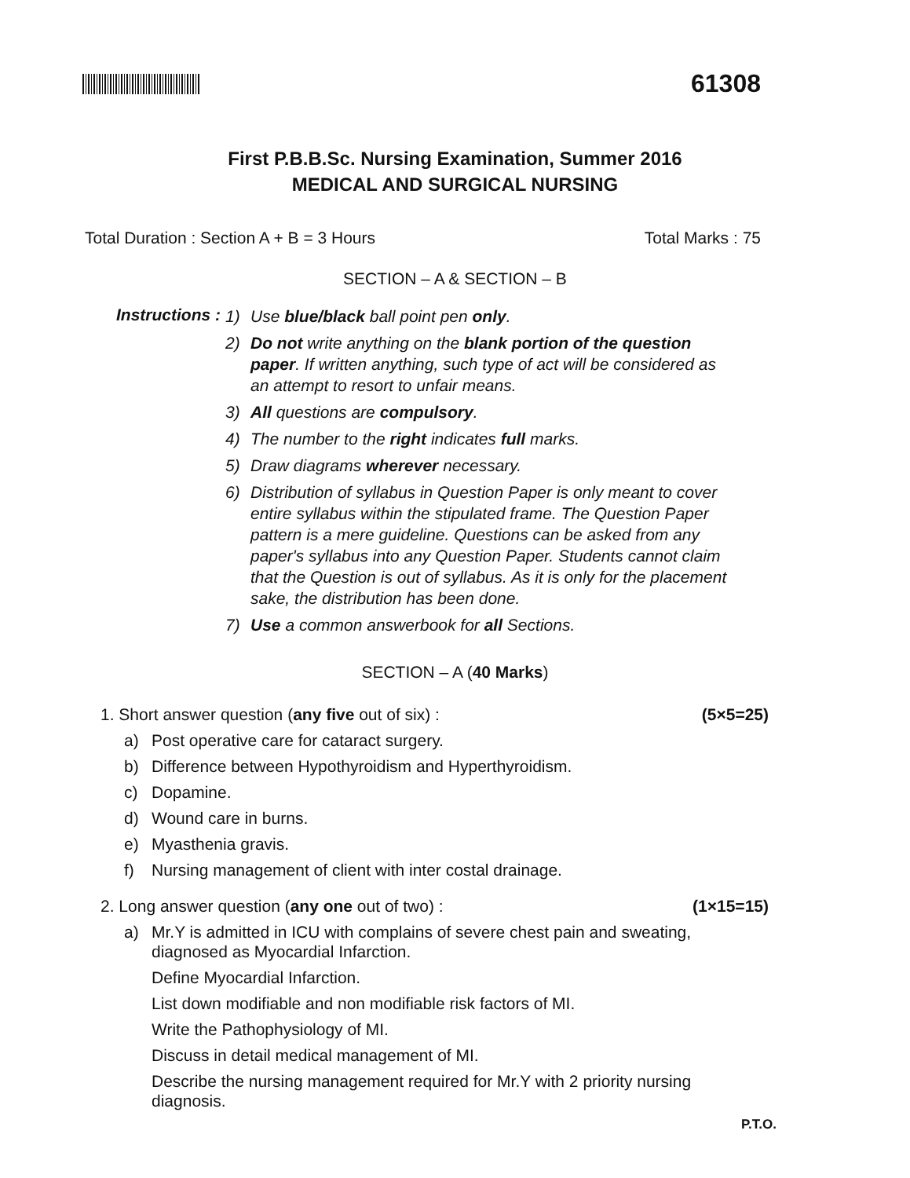61308
First P.B.B.Sc. Nursing Examination, Summer 2016
MEDICAL AND SURGICAL NURSING
Total Duration : Section A + B = 3 Hours Total Marks : 75
SECTION – A & SECTION – B
Instructions :
1) Use blue/black ball point pen only.
2) Do not write anything on the blank portion of the question paper. If written anything, such type of act will be considered as an attempt to resort to unfair means.
3) All questions are compulsory.
4) The number to the right indicates full marks.
5) Draw diagrams wherever necessary.
6) Distribution of syllabus in Question Paper is only meant to cover entire syllabus within the stipulated frame. The Question Paper pattern is a mere guideline. Questions can be asked from any paper's syllabus into any Question Paper. Students cannot claim that the Question is out of syllabus. As it is only for the placement sake, the distribution has been done.
7) Use a common answerbook for all Sections.
SECTION – A (40 Marks)
1. Short answer question (any five out of six) : (5×5=25)
a) Post operative care for cataract surgery.
b) Difference between Hypothyroidism and Hyperthyroidism.
c) Dopamine.
d) Wound care in burns.
e) Myasthenia gravis.
f) Nursing management of client with inter costal drainage.
2. Long answer question (any one out of two) : (1×15=15)
a) Mr.Y is admitted in ICU with complains of severe chest pain and sweating, diagnosed as Myocardial Infarction.
Define Myocardial Infarction.
List down modifiable and non modifiable risk factors of MI.
Write the Pathophysiology of MI.
Discuss in detail medical management of MI.
Describe the nursing management required for Mr.Y with 2 priority nursing diagnosis.
P.T.O.